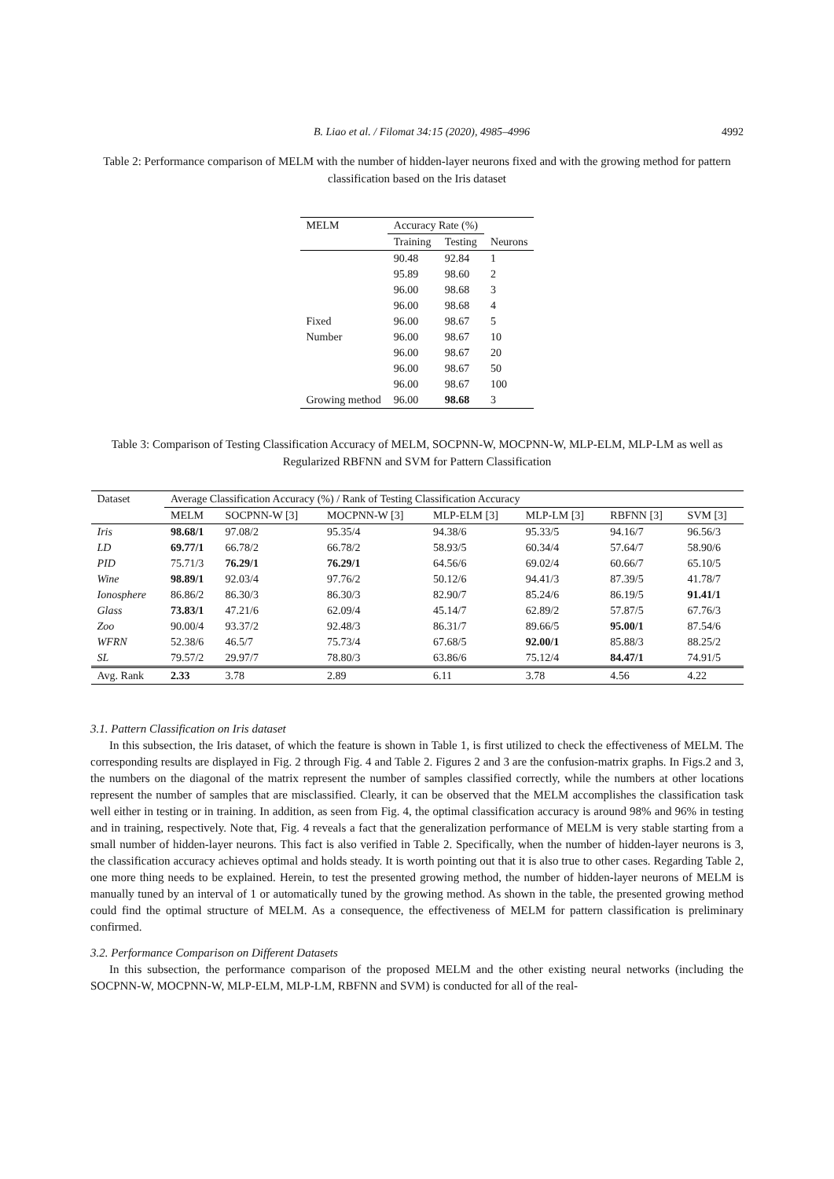B. Liao et al. / Filomat 34:15 (2020), 4985–4996 4992
Table 2: Performance comparison of MELM with the number of hidden-layer neurons fixed and with the growing method for pattern classification based on the Iris dataset
| MELM | Accuracy Rate (%) | | |
| --- | --- | --- | --- |
| | Training | Testing | Neurons |
| | 90.48 | 92.84 | 1 |
| | 95.89 | 98.60 | 2 |
| | 96.00 | 98.68 | 3 |
| | 96.00 | 98.68 | 4 |
| Fixed | 96.00 | 98.67 | 5 |
| Number | 96.00 | 98.67 | 10 |
| | 96.00 | 98.67 | 20 |
| | 96.00 | 98.67 | 50 |
| | 96.00 | 98.67 | 100 |
| Growing method | 96.00 | 98.68 | 3 |
Table 3: Comparison of Testing Classification Accuracy of MELM, SOCPNN-W, MOCPNN-W, MLP-ELM, MLP-LM as well as Regularized RBFNN and SVM for Pattern Classification
| Dataset | Average Classification Accuracy (%) / Rank of Testing Classification Accuracy | | | | | | |
| --- | --- | --- | --- | --- | --- | --- | --- |
| | MELM | SOCPNN-W [3] | MOCPNN-W [3] | MLP-ELM [3] | MLP-LM [3] | RBFNN [3] | SVM [3] |
| Iris | 98.68/1 | 97.08/2 | 95.35/4 | 94.38/6 | 95.33/5 | 94.16/7 | 96.56/3 |
| LD | 69.77/1 | 66.78/2 | 66.78/2 | 58.93/5 | 60.34/4 | 57.64/7 | 58.90/6 |
| PID | 75.71/3 | 76.29/1 | 76.29/1 | 64.56/6 | 69.02/4 | 60.66/7 | 65.10/5 |
| Wine | 98.89/1 | 92.03/4 | 97.76/2 | 50.12/6 | 94.41/3 | 87.39/5 | 41.78/7 |
| Ionosphere | 86.86/2 | 86.30/3 | 86.30/3 | 82.90/7 | 85.24/6 | 86.19/5 | 91.41/1 |
| Glass | 73.83/1 | 47.21/6 | 62.09/4 | 45.14/7 | 62.89/2 | 57.87/5 | 67.76/3 |
| Zoo | 90.00/4 | 93.37/2 | 92.48/3 | 86.31/7 | 89.66/5 | 95.00/1 | 87.54/6 |
| WFRN | 52.38/6 | 46.5/7 | 75.73/4 | 67.68/5 | 92.00/1 | 85.88/3 | 88.25/2 |
| SL | 79.57/2 | 29.97/7 | 78.80/3 | 63.86/6 | 75.12/4 | 84.47/1 | 74.91/5 |
| Avg. Rank | 2.33 | 3.78 | 2.89 | 6.11 | 3.78 | 4.56 | 4.22 |
3.1. Pattern Classification on Iris dataset
In this subsection, the Iris dataset, of which the feature is shown in Table 1, is first utilized to check the effectiveness of MELM. The corresponding results are displayed in Fig. 2 through Fig. 4 and Table 2. Figures 2 and 3 are the confusion-matrix graphs. In Figs.2 and 3, the numbers on the diagonal of the matrix represent the number of samples classified correctly, while the numbers at other locations represent the number of samples that are misclassified. Clearly, it can be observed that the MELM accomplishes the classification task well either in testing or in training. In addition, as seen from Fig. 4, the optimal classification accuracy is around 98% and 96% in testing and in training, respectively. Note that, Fig. 4 reveals a fact that the generalization performance of MELM is very stable starting from a small number of hidden-layer neurons. This fact is also verified in Table 2. Specifically, when the number of hidden-layer neurons is 3, the classification accuracy achieves optimal and holds steady. It is worth pointing out that it is also true to other cases. Regarding Table 2, one more thing needs to be explained. Herein, to test the presented growing method, the number of hidden-layer neurons of MELM is manually tuned by an interval of 1 or automatically tuned by the growing method. As shown in the table, the presented growing method could find the optimal structure of MELM. As a consequence, the effectiveness of MELM for pattern classification is preliminary confirmed.
3.2. Performance Comparison on Different Datasets
In this subsection, the performance comparison of the proposed MELM and the other existing neural networks (including the SOCPNN-W, MOCPNN-W, MLP-ELM, MLP-LM, RBFNN and SVM) is conducted for all of the real-